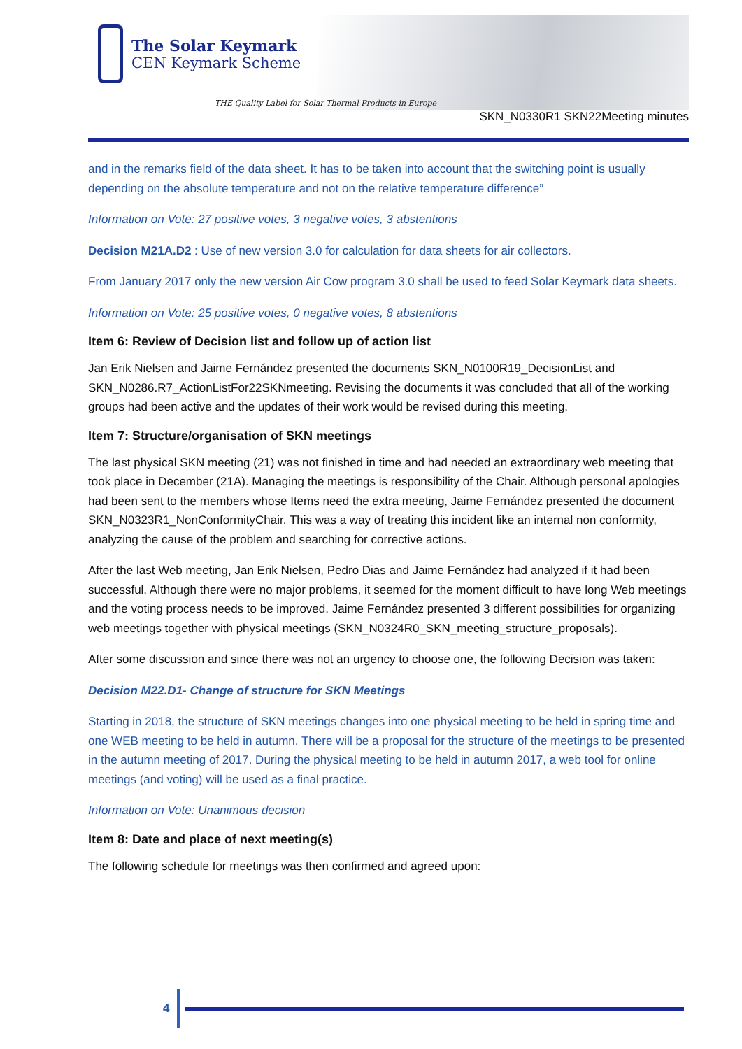The Solar Keymark
CEN Keymark Scheme
THE Quality Label for Solar Thermal Products in Europe
SKN_N0330R1 SKN22Meeting minutes
and in the remarks field of the data sheet. It has to be taken into account that the switching point is usually depending on the absolute temperature and not on the relative temperature difference”
Information on Vote: 27 positive votes, 3 negative votes, 3 abstentions
Decision M21A.D2 : Use of new version 3.0 for calculation for data sheets for air collectors.
From January 2017 only the new version Air Cow program 3.0 shall be used to feed Solar Keymark data sheets.
Information on Vote: 25 positive votes, 0 negative votes, 8 abstentions
Item 6: Review of Decision list and follow up of action list
Jan Erik Nielsen and Jaime Fernández presented the documents SKN_N0100R19_DecisionList and SKN_N0286.R7_ActionListFor22SKNmeeting. Revising the documents it was concluded that all of the working groups had been active and the updates of their work would be revised during this meeting.
Item 7: Structure/organisation of SKN meetings
The last physical SKN meeting (21) was not finished in time and had needed an extraordinary web meeting that took place in December (21A). Managing the meetings is responsibility of the Chair. Although personal apologies had been sent to the members whose Items need the extra meeting, Jaime Fernández presented the document SKN_N0323R1_NonConformityChair. This was a way of treating this incident like an internal non conformity, analyzing the cause of the problem and searching for corrective actions.
After the last Web meeting, Jan Erik Nielsen, Pedro Dias and Jaime Fernández had analyzed if it had been successful. Although there were no major problems, it seemed for the moment difficult to have long Web meetings and the voting process needs to be improved. Jaime Fernández presented 3 different possibilities for organizing web meetings together with physical meetings (SKN_N0324R0_SKN_meeting_structure_proposals).
After some discussion and since there was not an urgency to choose one, the following Decision was taken:
Decision M22.D1- Change of structure for SKN Meetings
Starting in 2018, the structure of SKN meetings changes into one physical meeting to be held in spring time and one WEB meeting to be held in autumn. There will be a proposal for the structure of the meetings to be presented in the autumn meeting of 2017. During the physical meeting to be held in autumn 2017, a web tool for online meetings (and voting) will be used as a final practice.
Information on Vote: Unanimous decision
Item 8: Date and place of next meeting(s)
The following schedule for meetings was then confirmed and agreed upon:
4